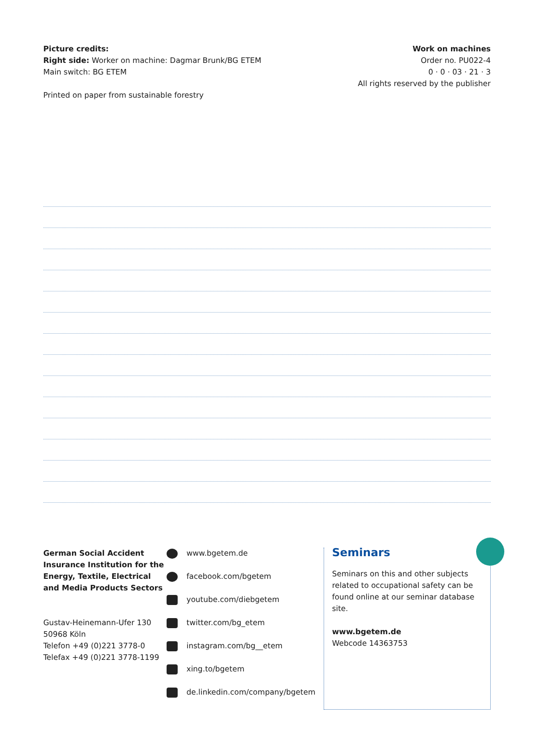Picture credits:
Right side: Worker on machine: Dagmar Brunk/BG ETEM
Main switch: BG ETEM
Printed on paper from sustainable forestry
Work on machines
Order no. PU022-4
0 · 0 · 03 · 21 · 3
All rights reserved by the publisher
German Social Accident Insurance Institution for the Energy, Textile, Electrical and Media Products Sectors
Gustav-Heinemann-Ufer 130
50968 Köln
Telefon +49 (0)221 3778-0
Telefax +49 (0)221 3778-1199
www.bgetem.de
facebook.com/bgetem
youtube.com/diebgetem
twitter.com/bg_etem
instagram.com/bg__etem
xing.to/bgetem
de.linkedin.com/company/bgetem
Seminars
Seminars on this and other subjects related to occupational safety can be found online at our seminar database site.
www.bgetem.de
Webcode 14363753